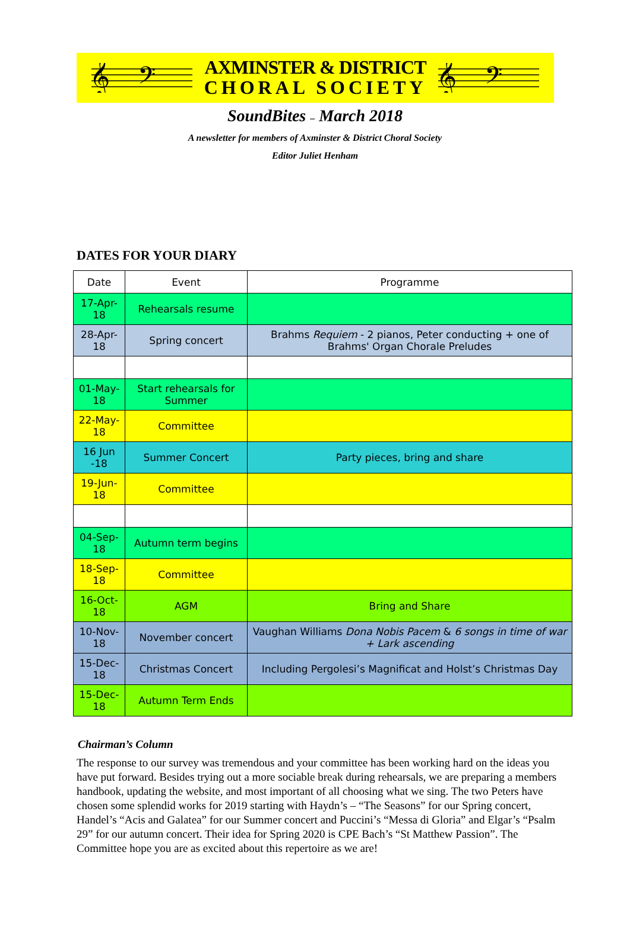𝄞
𝄢
AXMINSTER & DISTRICT
CHORAL SOCIETY
𝄞
𝄢
SoundBites – March 2018
A newsletter for members of Axminster & District Choral Society
Editor Juliet Henham
DATES FOR YOUR DIARY
| Date | Event | Programme |
| --- | --- | --- |
| 17-Apr-18 | Rehearsals resume | |
| 28-Apr-18 | Spring concert | Brahms Requiem - 2 pianos, Peter conducting + one of Brahms' Organ Chorale Preludes |
| 01-May-18 | Start rehearsals for Summer | |
| 22-May-18 | Committee | |
| 16 Jun -18 | Summer Concert | Party pieces, bring and share |
| 19-Jun-18 | Committee | |
| 04-Sep-18 | Autumn term begins | |
| 18-Sep-18 | Committee | |
| 16-Oct-18 | AGM | Bring and Share |
| 10-Nov-18 | November concert | Vaughan Williams Dona Nobis Pacem & 6 songs in time of war + Lark ascending |
| 15-Dec-18 | Christmas Concert | Including Pergolesi’s Magnificat and Holst’s Christmas Day |
| 15-Dec-18 | Autumn Term Ends | |
Chairman’s Column
The response to our survey was tremendous and your committee has been working hard on the ideas you have put forward. Besides trying out a more sociable break during rehearsals, we are preparing a members handbook, updating the website, and most important of all choosing what we sing. The two Peters have chosen some splendid works for 2019 starting with Haydn’s – “The Seasons” for our Spring concert, Handel’s “Acis and Galatea” for our Summer concert and Puccini’s “Messa di Gloria” and Elgar’s “Psalm 29” for our autumn concert. Their idea for Spring 2020 is CPE Bach’s “St Matthew Passion”. The Committee hope you are as excited about this repertoire as we are!